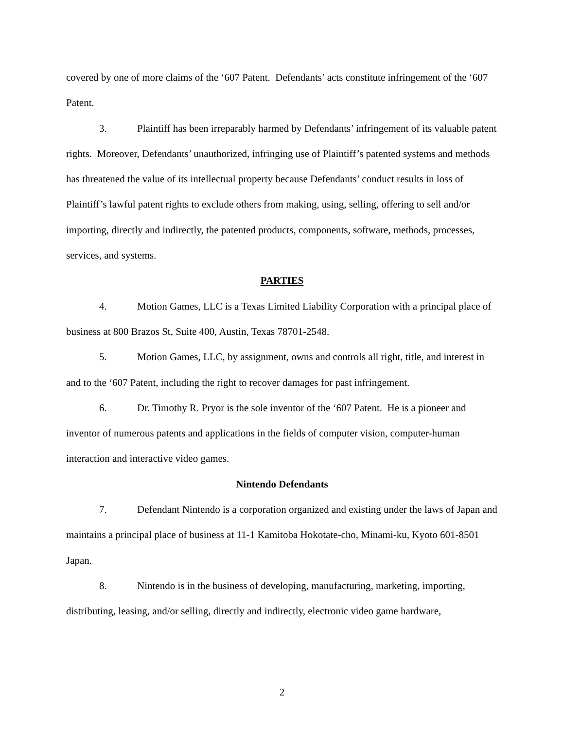covered by one of more claims of the ‘607 Patent. Defendants’ acts constitute infringement of the ‘607 Patent.
3. Plaintiff has been irreparably harmed by Defendants’ infringement of its valuable patent rights. Moreover, Defendants’ unauthorized, infringing use of Plaintiff’s patented systems and methods has threatened the value of its intellectual property because Defendants’ conduct results in loss of Plaintiff’s lawful patent rights to exclude others from making, using, selling, offering to sell and/or importing, directly and indirectly, the patented products, components, software, methods, processes, services, and systems.
PARTIES
4. Motion Games, LLC is a Texas Limited Liability Corporation with a principal place of business at 800 Brazos St, Suite 400, Austin, Texas 78701-2548.
5. Motion Games, LLC, by assignment, owns and controls all right, title, and interest in and to the ‘607 Patent, including the right to recover damages for past infringement.
6. Dr. Timothy R. Pryor is the sole inventor of the ‘607 Patent. He is a pioneer and inventor of numerous patents and applications in the fields of computer vision, computer-human interaction and interactive video games.
Nintendo Defendants
7. Defendant Nintendo is a corporation organized and existing under the laws of Japan and maintains a principal place of business at 11-1 Kamitoba Hokotate-cho, Minami-ku, Kyoto 601-8501 Japan.
8. Nintendo is in the business of developing, manufacturing, marketing, importing, distributing, leasing, and/or selling, directly and indirectly, electronic video game hardware,
2